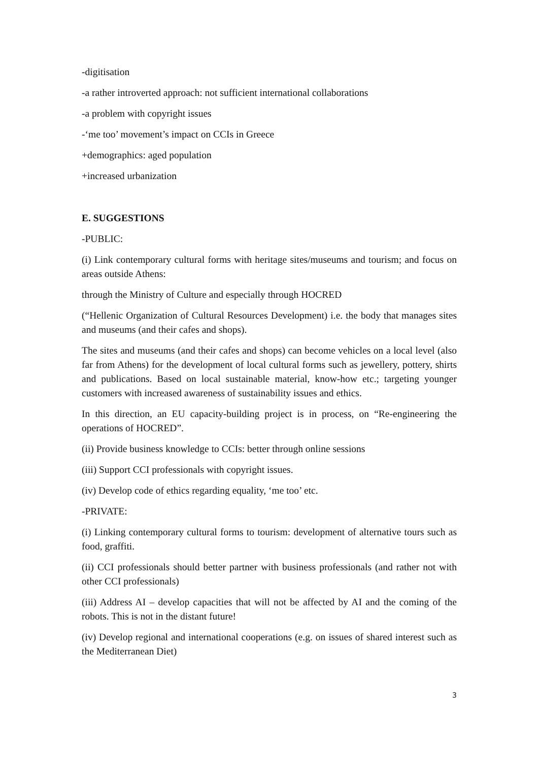-digitisation
-a rather introverted approach: not sufficient international collaborations
-a problem with copyright issues
-‘me too’ movement’s impact on CCIs in Greece
+demographics: aged population
+increased urbanization
E. SUGGESTIONS
-PUBLIC:
(i) Link contemporary cultural forms with heritage sites/museums and tourism; and focus on areas outside Athens:
through the Ministry of Culture and especially through HOCRED
(“Hellenic Organization of Cultural Resources Development) i.e. the body that manages sites and museums (and their cafes and shops).
The sites and museums (and their cafes and shops) can become vehicles on a local level (also far from Athens) for the development of local cultural forms such as jewellery, pottery, shirts and publications. Based on local sustainable material, know-how etc.; targeting younger customers with increased awareness of sustainability issues and ethics.
In this direction, an EU capacity-building project is in process, on “Re-engineering the operations of HOCRED”.
(ii) Provide business knowledge to CCIs: better through online sessions
(iii) Support CCI professionals with copyright issues.
(iv) Develop code of ethics regarding equality, ‘me too’ etc.
-PRIVATE:
(i) Linking contemporary cultural forms to tourism: development of alternative tours such as food, graffiti.
(ii) CCI professionals should better partner with business professionals (and rather not with other CCI professionals)
(iii) Address AI – develop capacities that will not be affected by AI and the coming of the robots. This is not in the distant future!
(iv) Develop regional and international cooperations (e.g. on issues of shared interest such as the Mediterranean Diet)
3